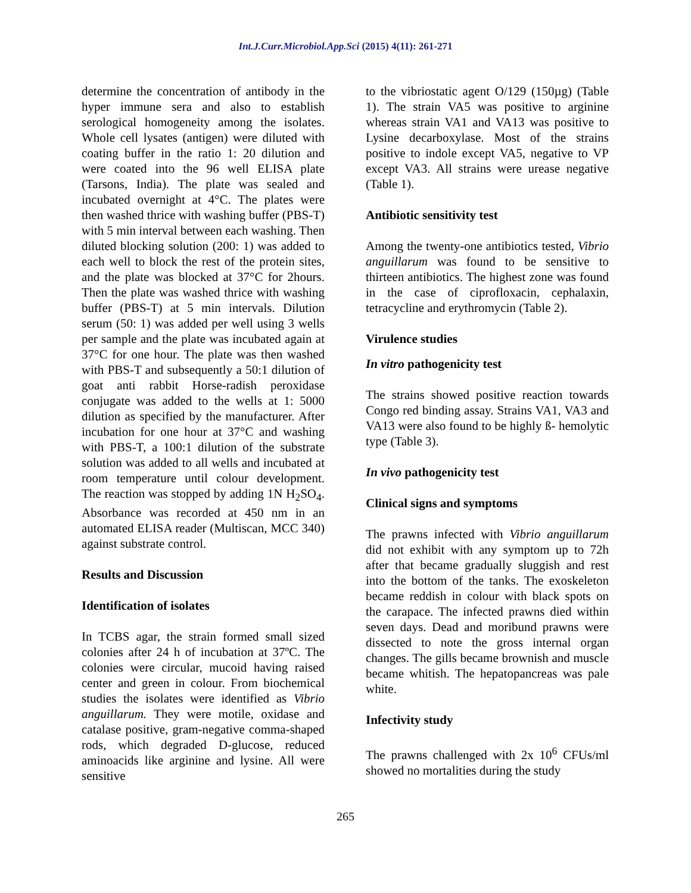Int.J.Curr.Microbiol.App.Sci (2015) 4(11): 261-271
determine the concentration of antibody in the hyper immune sera and also to establish serological homogeneity among the isolates. Whole cell lysates (antigen) were diluted with coating buffer in the ratio 1: 20 dilution and were coated into the 96 well ELISA plate (Tarsons, India). The plate was sealed and incubated overnight at 4°C. The plates were then washed thrice with washing buffer (PBS-T) with 5 min interval between each washing. Then diluted blocking solution (200: 1) was added to each well to block the rest of the protein sites, and the plate was blocked at 37°C for 2hours. Then the plate was washed thrice with washing buffer (PBS-T) at 5 min intervals. Dilution serum (50: 1) was added per well using 3 wells per sample and the plate was incubated again at 37°C for one hour. The plate was then washed with PBS-T and subsequently a 50:1 dilution of goat anti rabbit Horse-radish peroxidase conjugate was added to the wells at 1: 5000 dilution as specified by the manufacturer. After incubation for one hour at 37°C and washing with PBS-T, a 100:1 dilution of the substrate solution was added to all wells and incubated at room temperature until colour development. The reaction was stopped by adding 1N H<sub>2</sub>SO<sub>4</sub>. Absorbance was recorded at 450 nm in an automated ELISA reader (Multiscan, MCC 340) against substrate control.
Results and Discussion
Identification of isolates
In TCBS agar, the strain formed small sized colonies after 24 h of incubation at 37ºC. The colonies were circular, mucoid having raised center and green in colour. From biochemical studies the isolates were identified as Vibrio anguillarum. They were motile, oxidase and catalase positive, gram-negative comma-shaped rods, which degraded D-glucose, reduced aminoacids like arginine and lysine. All were sensitive
to the vibriostatic agent O/129 (150µg) (Table 1). The strain VA5 was positive to arginine whereas strain VA1 and VA13 was positive to Lysine decarboxylase. Most of the strains positive to indole except VA5, negative to VP except VA3. All strains were urease negative (Table 1).
Antibiotic sensitivity test
Among the twenty-one antibiotics tested, Vibrio anguillarum was found to be sensitive to thirteen antibiotics. The highest zone was found in the case of ciprofloxacin, cephalaxin, tetracycline and erythromycin (Table 2).
Virulence studies
In vitro pathogenicity test
The strains showed positive reaction towards Congo red binding assay. Strains VA1, VA3 and VA13 were also found to be highly ß- hemolytic type (Table 3).
In vivo pathogenicity test
Clinical signs and symptoms
The prawns infected with Vibrio anguillarum did not exhibit with any symptom up to 72h after that became gradually sluggish and rest into the bottom of the tanks. The exoskeleton became reddish in colour with black spots on the carapace. The infected prawns died within seven days. Dead and moribund prawns were dissected to note the gross internal organ changes. The gills became brownish and muscle became whitish. The hepatopancreas was pale white.
Infectivity study
The prawns challenged with 2x 10<sup>6</sup> CFUs/ml showed no mortalities during the study
265